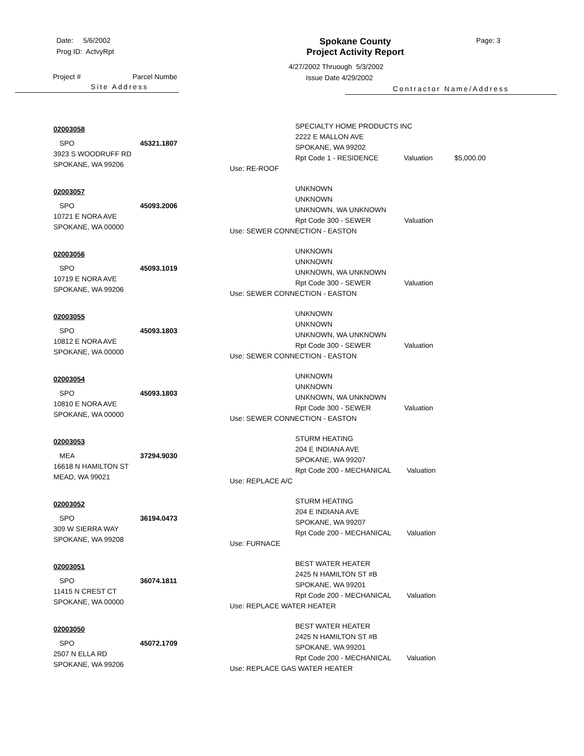Date: 5/6/2002
Prog ID: ActvyRpt
Project # Parcel Numbe
Site Address
Spokane County
Project Activity Report
4/27/2002 Thruough 5/3/2002
Issue Date 4/29/2002
Contractor Name/Address
Page: 3
02003058
SPO 45321.1807
3923 S WOODRUFF RD
SPOKANE, WA 99206
SPECIALTY HOME PRODUCTS INC
2222 E MALLON AVE
SPOKANE, WA 99202
Rpt Code 1 - RESIDENCE Valuation $5,000.00
Use: RE-ROOF
02003057
SPO 45093.2006
10721 E NORA AVE
SPOKANE, WA 00000
UNKNOWN
UNKNOWN
UNKNOWN, WA UNKNOWN
Rpt Code 300 - SEWER Valuation
Use: SEWER CONNECTION - EASTON
02003056
SPO 45093.1019
10719 E NORA AVE
SPOKANE, WA 99206
UNKNOWN
UNKNOWN
UNKNOWN, WA UNKNOWN
Rpt Code 300 - SEWER Valuation
Use: SEWER CONNECTION - EASTON
02003055
SPO 45093.1803
10812 E NORA AVE
SPOKANE, WA 00000
UNKNOWN
UNKNOWN
UNKNOWN, WA UNKNOWN
Rpt Code 300 - SEWER Valuation
Use: SEWER CONNECTION - EASTON
02003054
SPO 45093.1803
10810 E NORA AVE
SPOKANE, WA 00000
UNKNOWN
UNKNOWN
UNKNOWN, WA UNKNOWN
Rpt Code 300 - SEWER Valuation
Use: SEWER CONNECTION - EASTON
02003053
MEA 37294.9030
16618 N HAMILTON ST
MEAD, WA 99021
STURM HEATING
204 E INDIANA AVE
SPOKANE, WA 99207
Rpt Code 200 - MECHANICAL Valuation
Use: REPLACE A/C
02003052
SPO 36194.0473
309 W SIERRA WAY
SPOKANE, WA 99208
STURM HEATING
204 E INDIANA AVE
SPOKANE, WA 99207
Rpt Code 200 - MECHANICAL Valuation
Use: FURNACE
02003051
SPO 36074.1811
11415 N CREST CT
SPOKANE, WA 00000
BEST WATER HEATER
2425 N HAMILTON ST #B
SPOKANE, WA 99201
Rpt Code 200 - MECHANICAL Valuation
Use: REPLACE WATER HEATER
02003050
SPO 45072.1709
2507 N ELLA RD
SPOKANE, WA 99206
BEST WATER HEATER
2425 N HAMILTON ST #B
SPOKANE, WA 99201
Rpt Code 200 - MECHANICAL Valuation
Use: REPLACE GAS WATER HEATER